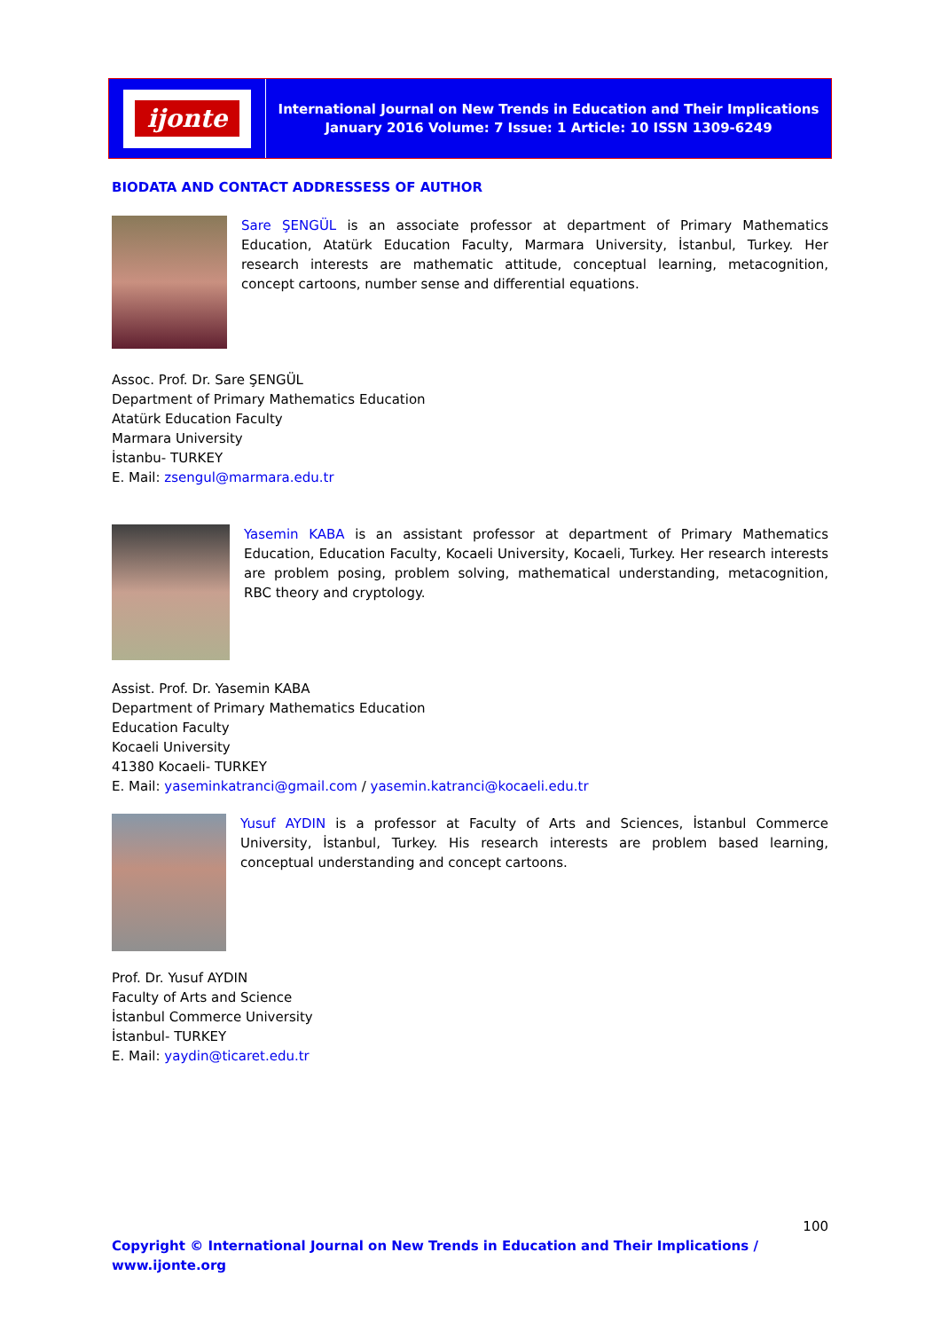ijonte
International Journal on New Trends in Education and Their Implications
January 2016 Volume: 7 Issue: 1 Article: 10 ISSN 1309-6249
BIODATA AND CONTACT ADDRESSESS OF AUTHOR
Sare ŞENGÜL is an associate professor at department of Primary Mathematics Education, Atatürk Education Faculty, Marmara University, İstanbul, Turkey. Her research interests are mathematic attitude, conceptual learning, metacognition, concept cartoons, number sense and differential equations.
Assoc. Prof. Dr. Sare ŞENGÜL
Department of Primary Mathematics Education
Atatürk Education Faculty
Marmara University
İstanbu- TURKEY
E. Mail: zsengul@marmara.edu.tr
Yasemin KABA is an assistant professor at department of Primary Mathematics Education, Education Faculty, Kocaeli University, Kocaeli, Turkey. Her research interests are problem posing, problem solving, mathematical understanding, metacognition, RBC theory and cryptology.
Assist. Prof. Dr. Yasemin KABA
Department of Primary Mathematics Education
Education Faculty
Kocaeli University
41380 Kocaeli- TURKEY
E. Mail: yaseminkatranci@gmail.com / yasemin.katranci@kocaeli.edu.tr
Yusuf AYDIN is a professor at Faculty of Arts and Sciences, İstanbul Commerce University, İstanbul, Turkey. His research interests are problem based learning, conceptual understanding and concept cartoons.
Prof. Dr. Yusuf AYDIN
Faculty of Arts and Science
İstanbul Commerce University
İstanbul- TURKEY
E. Mail: yaydin@ticaret.edu.tr
100
Copyright © International Journal on New Trends in Education and Their Implications / www.ijonte.org